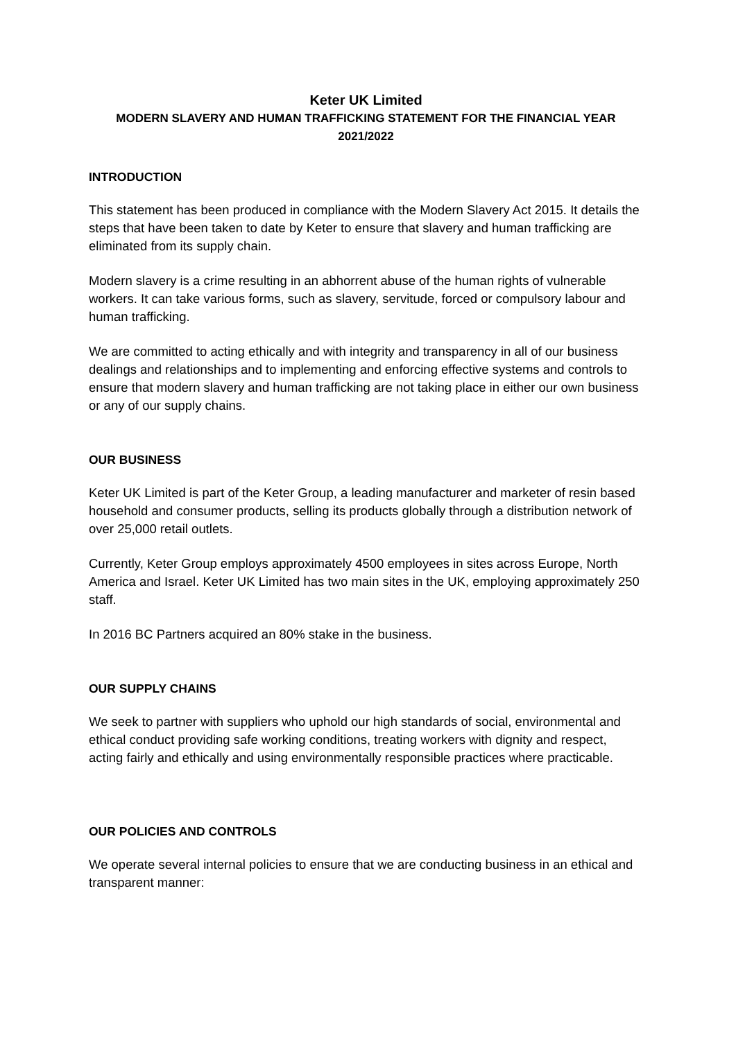Keter UK Limited
MODERN SLAVERY AND HUMAN TRAFFICKING STATEMENT FOR THE FINANCIAL YEAR 2021/2022
INTRODUCTION
This statement has been produced in compliance with the Modern Slavery Act 2015. It details the steps that have been taken to date by Keter to ensure that slavery and human trafficking are eliminated from its supply chain.
Modern slavery is a crime resulting in an abhorrent abuse of the human rights of vulnerable workers. It can take various forms, such as slavery, servitude, forced or compulsory labour and human trafficking.
We are committed to acting ethically and with integrity and transparency in all of our business dealings and relationships and to implementing and enforcing effective systems and controls to ensure that modern slavery and human trafficking are not taking place in either our own business or any of our supply chains.
OUR BUSINESS
Keter UK Limited is part of the Keter Group, a leading manufacturer and marketer of resin based household and consumer products, selling its products globally through a distribution network of over 25,000 retail outlets.
Currently, Keter Group employs approximately 4500 employees in sites across Europe, North America and Israel. Keter UK Limited has two main sites in the UK, employing approximately 250 staff.
In 2016 BC Partners acquired an 80% stake in the business.
OUR SUPPLY CHAINS
We seek to partner with suppliers who uphold our high standards of social, environmental and ethical conduct providing safe working conditions, treating workers with dignity and respect, acting fairly and ethically and using environmentally responsible practices where practicable.
OUR POLICIES AND CONTROLS
We operate several internal policies to ensure that we are conducting business in an ethical and transparent manner: